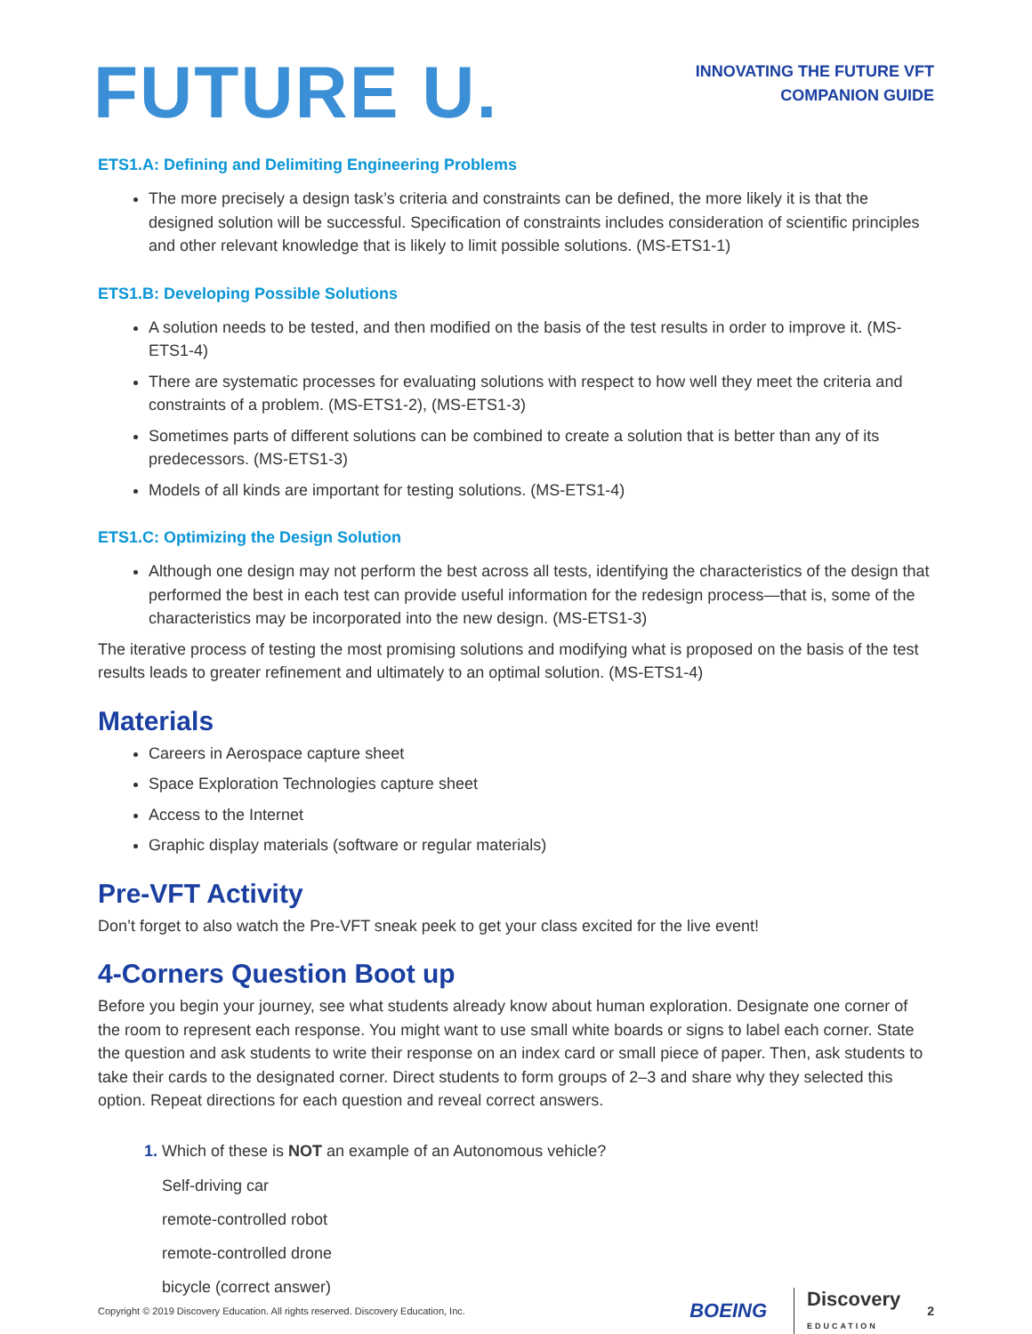FUTURE U.
INNOVATING THE FUTURE VFT
COMPANION GUIDE
ETS1.A: Defining and Delimiting Engineering Problems
The more precisely a design task’s criteria and constraints can be defined, the more likely it is that the designed solution will be successful. Specification of constraints includes consideration of scientific principles and other relevant knowledge that is likely to limit possible solutions. (MS-ETS1-1)
ETS1.B: Developing Possible Solutions
A solution needs to be tested, and then modified on the basis of the test results in order to improve it. (MS-ETS1-4)
There are systematic processes for evaluating solutions with respect to how well they meet the criteria and constraints of a problem. (MS-ETS1-2), (MS-ETS1-3)
Sometimes parts of different solutions can be combined to create a solution that is better than any of its predecessors. (MS-ETS1-3)
Models of all kinds are important for testing solutions. (MS-ETS1-4)
ETS1.C: Optimizing the Design Solution
Although one design may not perform the best across all tests, identifying the characteristics of the design that performed the best in each test can provide useful information for the redesign process—that is, some of the characteristics may be incorporated into the new design. (MS-ETS1-3)
The iterative process of testing the most promising solutions and modifying what is proposed on the basis of the test results leads to greater refinement and ultimately to an optimal solution. (MS-ETS1-4)
Materials
Careers in Aerospace capture sheet
Space Exploration Technologies capture sheet
Access to the Internet
Graphic display materials (software or regular materials)
Pre-VFT Activity
Don’t forget to also watch the Pre-VFT sneak peek to get your class excited for the live event!
4-Corners Question Boot up
Before you begin your journey, see what students already know about human exploration. Designate one corner of the room to represent each response. You might want to use small white boards or signs to label each corner. State the question and ask students to write their response on an index card or small piece of paper. Then, ask students to take their cards to the designated corner. Direct students to form groups of 2–3 and share why they selected this option. Repeat directions for each question and reveal correct answers.
1. Which of these is NOT an example of an Autonomous vehicle?
Self-driving car
remote-controlled robot
remote-controlled drone
bicycle (correct answer)
Copyright © 2019 Discovery Education. All rights reserved. Discovery Education, Inc.
BOEING Discovery
EDUCATION 2